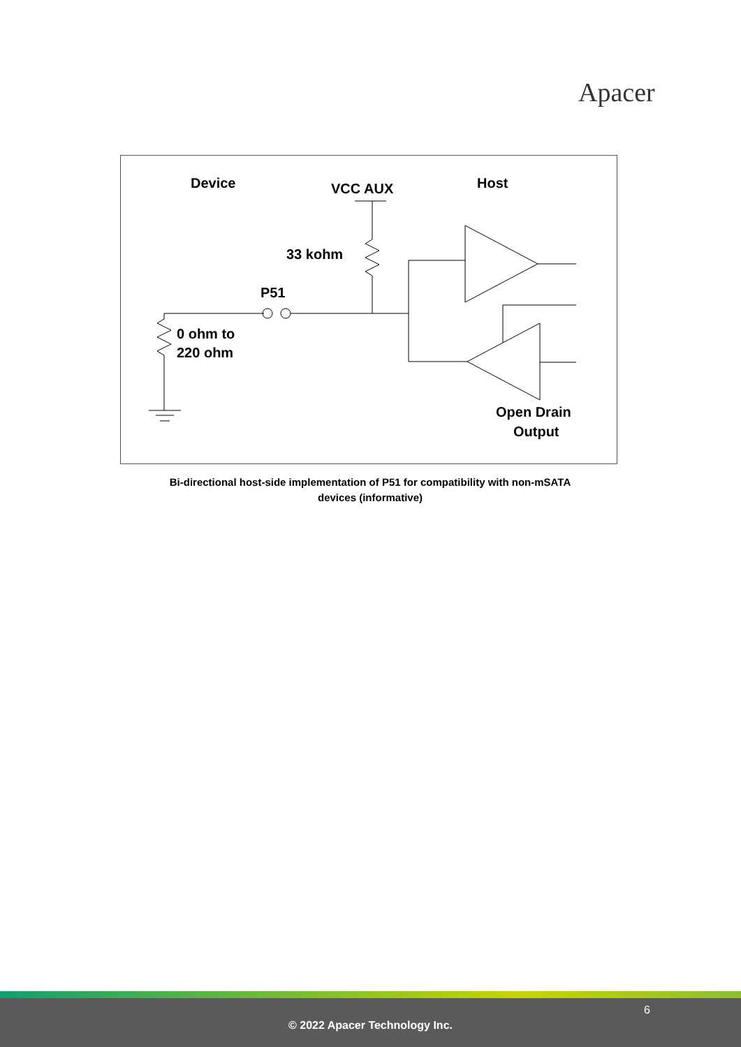Apacer
Device
VCC AUX
Host
33 kohm
P51
0 ohm to
220 ohm
Open Drain
Output
Bi-directional host-side implementation of P51 for compatibility with non-mSATA devices (informative)
6
© 2022 Apacer Technology Inc.